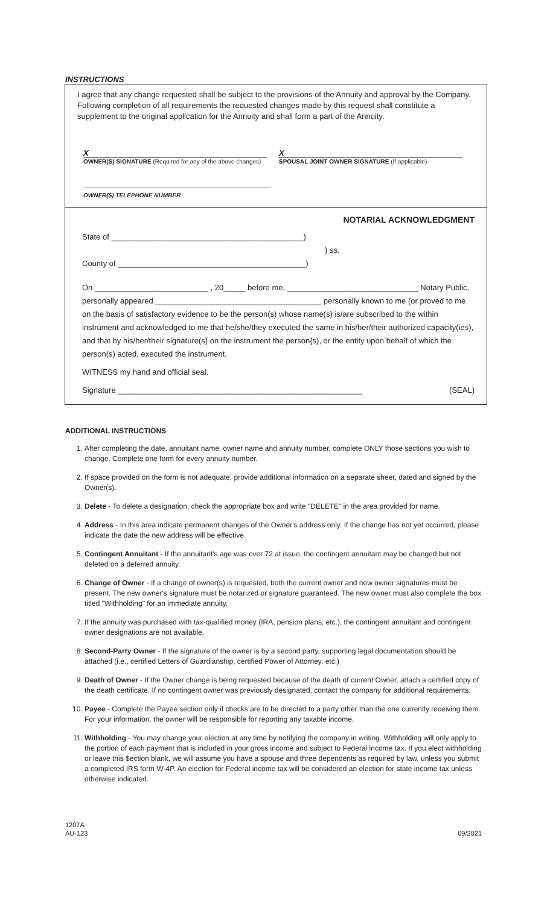INSTRUCTIONS
I agree that any change requested shall be subject to the provisions of the Annuity and approval by the Company. Following completion of all requirements the requested changes made by this request shall constitute a supplement to the original application for the Annuity and shall form a part of the Annuity.
X
OWNER(S) SIGNATURE (Required for any of the above changes)
X
SPOUSAL JOINT OWNER SIGNATURE (If applicable)
OWNER($) TELEPHONE NUMBER
NOTARIAL ACKNOWLEDGMENT
State of ____________________________________________)
) ss.
County of ___________________________________________)
On __________________________ , 20_____ before me, ______________________________ Notary Public, personally appeared ______________________________________ personally known to me (or proved to me on the basis of satisfactory evidence to be the person(s) whose name(s) is/are subscribed to the within instrument and acknowledged to me that he/she/they executed the same in his/her/their authorized capacity(ies), and that by his/her/their signature(s) on the instrument the person{s), or the entity upon behalf of which the person(s) acted, executed the instrument.
WITNESS my hand and official seal.
Signature ________________________________________________________ (SEAL)
ADDITIONAL INSTRUCTIONS
1. After completing the date, annuitant name, owner name and annuity number, complete ONLY those sections you wish to change. Complete one form for every annuity number.
2. If space provided on the form is not adequate, provide additional information on a separate sheet, dated and signed by the Owner(s).
3. Delete - To delete a designation, check the appropriate box and write "DELETE" in the area provided for name.
4. Address - In this area indicate permanent changes of the Owner's address only. If the change has not yet occurred, please indicate the date the new address will be effective.
5. Contingent Annuitant - If the annuitant's age was over 72 at issue, the contingent annuitant may be changed but not deleted on a deferred annuity.
6. Change of Owner - If a change of owner(s) is requested, both the current owner and new owner signatures must be present. The new owner's signature must be notarized or signature guaranteed. The new owner must also complete the box titled "Withholding" for an immediate annuity.
7. If the annuity was purchased with tax-qualified money (IRA, pension plans, etc.), the contingent annuitant and contingent owner designations are not available.
8. Second-Party Owner - If the signature of the owner is by a second party, supporting legal documentation should be attached (i.e., certified Letters of Guardianship, certified Power of Attorney, etc.)
9. Death of Owner - If the Owner change is being requested because of the death of current Owner, attach a certified copy of the death certificate. If no contingent owner was previously designated, contact the company for additional requirements.
10. Payee - Complete the Payee section only if checks are to be directed to a party other than the one currently receiving them. For your information, the owner will be responsible for reporting any taxable income.
11. Withholding - You may change your election at any time by notifying the company in writing. Withholding will only apply to the portion of each payment that is included in your gross income and subject to Federal income tax. If you elect withholding or leave this $ection blank, we will assume you have a spouse and three dependents as required by law, unless you submit a completed IRS form W-4P. An election for Federal income tax will be considered an election for state income tax unless otherwise indicated.
1207A
AU-123
09/2021